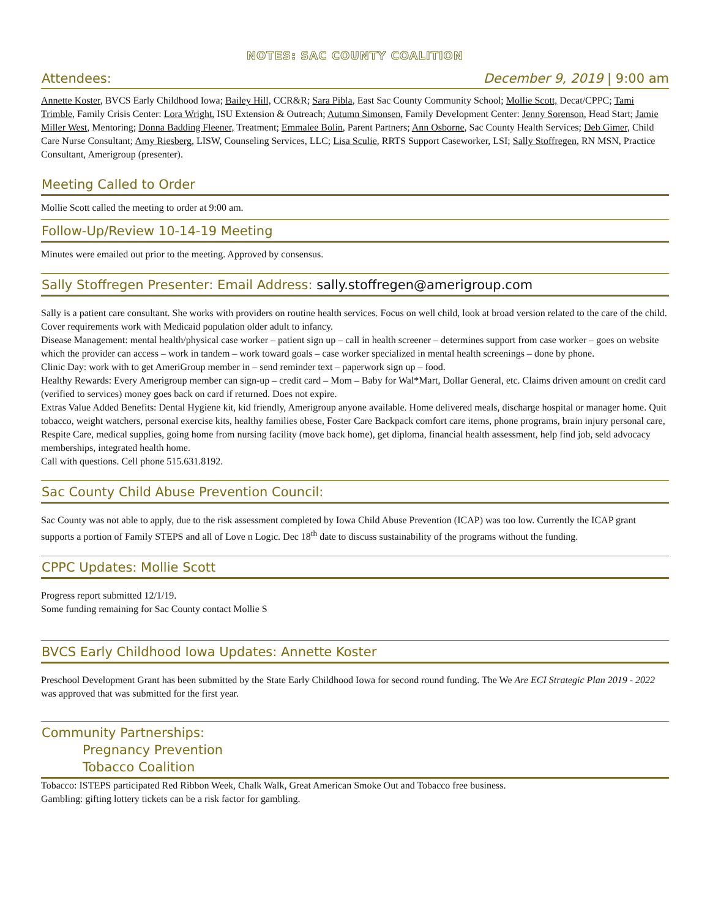NOTES: SAC COUNTY COALITION
Attendees: December 9, 2019 | 9:00 am
Annette Koster, BVCS Early Childhood Iowa; Bailey Hill, CCR&R; Sara Pibla, East Sac County Community School; Mollie Scott, Decat/CPPC; Tami Trimble, Family Crisis Center: Lora Wright, ISU Extension & Outreach; Autumn Simonsen, Family Development Center: Jenny Sorenson, Head Start; Jamie Miller West, Mentoring; Donna Badding Fleener, Treatment; Emmalee Bolin, Parent Partners; Ann Osborne, Sac County Health Services; Deb Gimer, Child Care Nurse Consultant; Amy Riesberg, LISW, Counseling Services, LLC; Lisa Sculie, RRTS Support Caseworker, LSI; Sally Stoffregen, RN MSN, Practice Consultant, Amerigroup (presenter).
Meeting Called to Order
Mollie Scott called the meeting to order at 9:00 am.
Follow-Up/Review 10-14-19 Meeting
Minutes were emailed out prior to the meeting. Approved by consensus.
Sally Stoffregen Presenter: Email Address: sally.stoffregen@amerigroup.com
Sally is a patient care consultant. She works with providers on routine health services. Focus on well child, look at broad version related to the care of the child. Cover requirements work with Medicaid population older adult to infancy.
Disease Management: mental health/physical case worker – patient sign up – call in health screener – determines support from case worker – goes on website which the provider can access – work in tandem – work toward goals – case worker specialized in mental health screenings – done by phone.
Clinic Day: work with to get AmeriGroup member in – send reminder text – paperwork sign up – food.
Healthy Rewards: Every Amerigroup member can sign-up – credit card – Mom – Baby for Wal*Mart, Dollar General, etc. Claims driven amount on credit card (verified to services) money goes back on card if returned. Does not expire.
Extras Value Added Benefits: Dental Hygiene kit, kid friendly, Amerigroup anyone available. Home delivered meals, discharge hospital or manager home. Quit tobacco, weight watchers, personal exercise kits, healthy families obese, Foster Care Backpack comfort care items, phone programs, brain injury personal care, Respite Care, medical supplies, going home from nursing facility (move back home), get diploma, financial health assessment, help find job, seld advocacy memberships, integrated health home.
Call with questions. Cell phone 515.631.8192.
Sac County Child Abuse Prevention Council:
Sac County was not able to apply, due to the risk assessment completed by Iowa Child Abuse Prevention (ICAP) was too low. Currently the ICAP grant supports a portion of Family STEPS and all of Love n Logic. Dec 18<sup>th</sup> date to discuss sustainability of the programs without the funding.
CPPC Updates: Mollie Scott
Progress report submitted 12/1/19.
Some funding remaining for Sac County contact Mollie S
BVCS Early Childhood Iowa Updates: Annette Koster
Preschool Development Grant has been submitted by the State Early Childhood Iowa for second round funding. The We Are ECI Strategic Plan 2019 - 2022 was approved that was submitted for the first year.
Community Partnerships:
Pregnancy Prevention
Tobacco Coalition
Tobacco: ISTEPS participated Red Ribbon Week, Chalk Walk, Great American Smoke Out and Tobacco free business.
Gambling: gifting lottery tickets can be a risk factor for gambling.